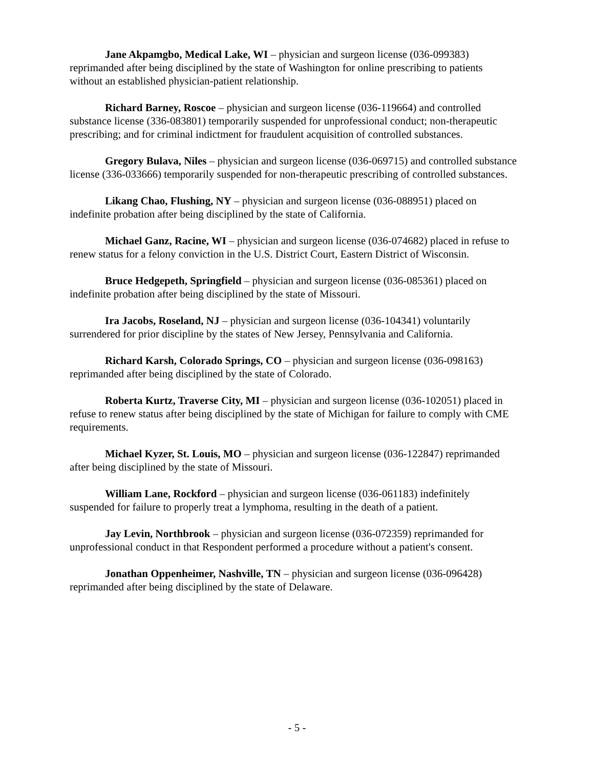Jane Akpamgbo, Medical Lake, WI – physician and surgeon license (036-099383) reprimanded after being disciplined by the state of Washington for online prescribing to patients without an established physician-patient relationship.
Richard Barney, Roscoe – physician and surgeon license (036-119664) and controlled substance license (336-083801) temporarily suspended for unprofessional conduct; non-therapeutic prescribing; and for criminal indictment for fraudulent acquisition of controlled substances.
Gregory Bulava, Niles – physician and surgeon license (036-069715) and controlled substance license (336-033666) temporarily suspended for non-therapeutic prescribing of controlled substances.
Likang Chao, Flushing, NY – physician and surgeon license (036-088951) placed on indefinite probation after being disciplined by the state of California.
Michael Ganz, Racine, WI – physician and surgeon license (036-074682) placed in refuse to renew status for a felony conviction in the U.S. District Court, Eastern District of Wisconsin.
Bruce Hedgepeth, Springfield – physician and surgeon license (036-085361) placed on indefinite probation after being disciplined by the state of Missouri.
Ira Jacobs, Roseland, NJ – physician and surgeon license (036-104341) voluntarily surrendered for prior discipline by the states of New Jersey, Pennsylvania and California.
Richard Karsh, Colorado Springs, CO – physician and surgeon license (036-098163) reprimanded after being disciplined by the state of Colorado.
Roberta Kurtz, Traverse City, MI – physician and surgeon license (036-102051) placed in refuse to renew status after being disciplined by the state of Michigan for failure to comply with CME requirements.
Michael Kyzer, St. Louis, MO – physician and surgeon license (036-122847) reprimanded after being disciplined by the state of Missouri.
William Lane, Rockford – physician and surgeon license (036-061183) indefinitely suspended for failure to properly treat a lymphoma, resulting in the death of a patient.
Jay Levin, Northbrook – physician and surgeon license (036-072359) reprimanded for unprofessional conduct in that Respondent performed a procedure without a patient's consent.
Jonathan Oppenheimer, Nashville, TN – physician and surgeon license (036-096428) reprimanded after being disciplined by the state of Delaware.
- 5 -